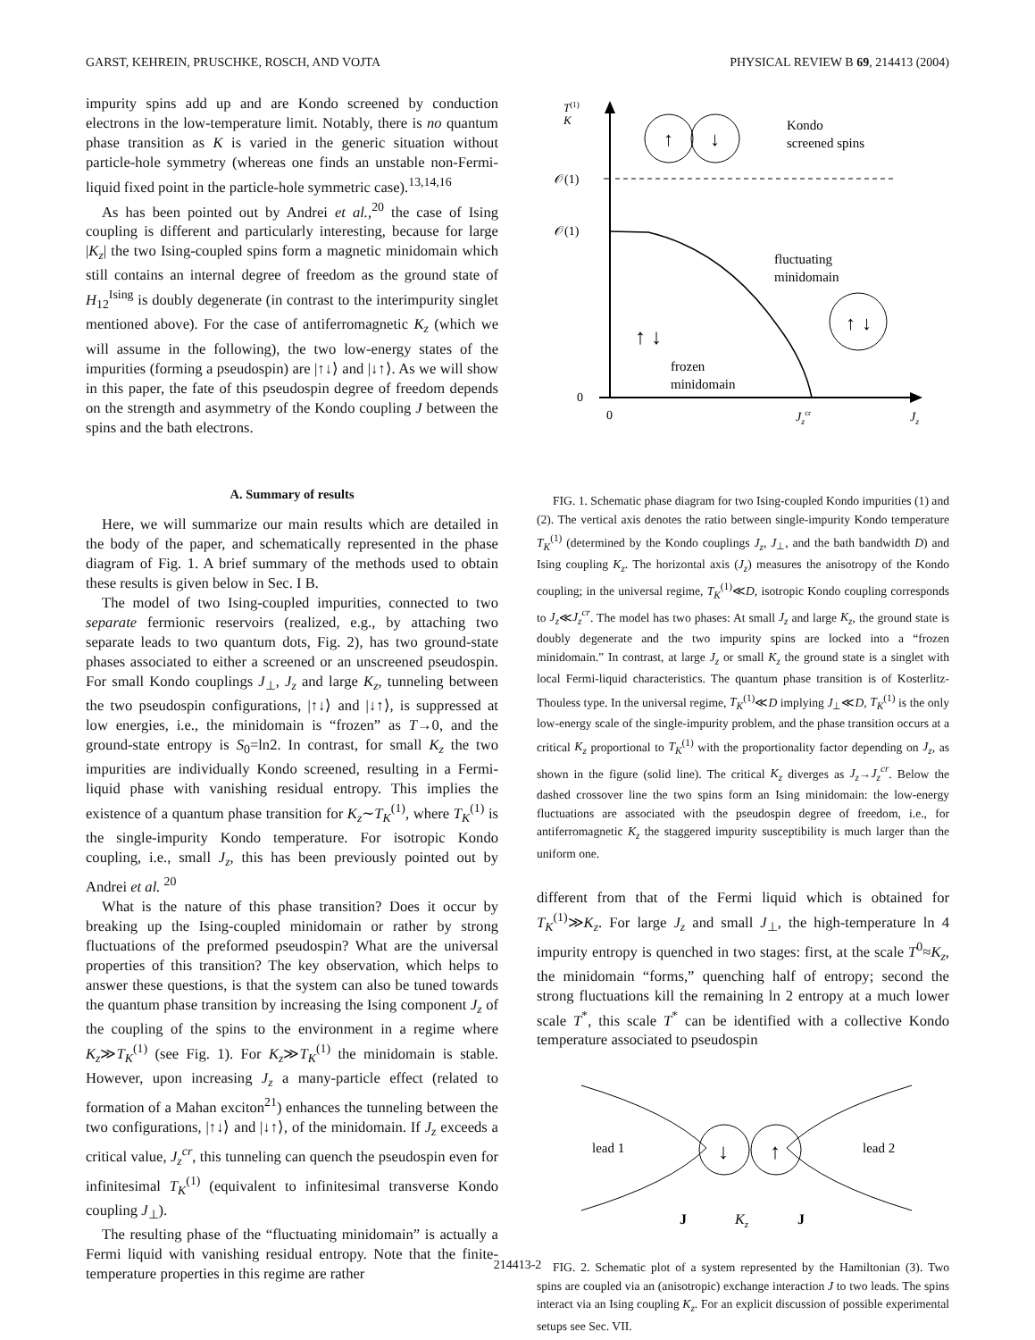GARST, KEHREIN, PRUSCHKE, ROSCH, AND VOJTA PHYSICAL REVIEW B 69, 214413 (2004)
impurity spins add up and are Kondo screened by conduction electrons in the low-temperature limit. Notably, there is no quantum phase transition as K is varied in the generic situation without particle-hole symmetry (whereas one finds an unstable non-Fermi-liquid fixed point in the particle-hole symmetric case).<sup>13,14,16</sup>
As has been pointed out by Andrei et al.,<sup>20</sup> the case of Ising coupling is different and particularly interesting, because for large |K<sub>z</sub>| the two Ising-coupled spins form a magnetic minidomain which still contains an internal degree of freedom as the ground state of H<sub>12</sub><sup>Ising</sup> is doubly degenerate (in contrast to the interimpurity singlet mentioned above). For the case of antiferromagnetic K<sub>z</sub> (which we will assume in the following), the two low-energy states of the impurities (forming a pseudospin) are |↑↓⟩ and |↓↑⟩. As we will show in this paper, the fate of this pseudospin degree of freedom depends on the strength and asymmetry of the Kondo coupling J between the spins and the bath electrons.
A. Summary of results
Here, we will summarize our main results which are detailed in the body of the paper, and schematically represented in the phase diagram of Fig. 1. A brief summary of the methods used to obtain these results is given below in Sec. I B.
The model of two Ising-coupled impurities, connected to two separate fermionic reservoirs (realized, e.g., by attaching two separate leads to two quantum dots, Fig. 2), has two ground-state phases associated to either a screened or an unscreened pseudospin. For small Kondo couplings J<sub>⊥</sub>, J<sub>z</sub> and large K<sub>z</sub>, tunneling between the two pseudospin configurations, |↑↓⟩ and |↓↑⟩, is suppressed at low energies, i.e., the minidomain is “frozen” as T→0, and the ground-state entropy is S<sub>0</sub>=ln2. In contrast, for small K<sub>z</sub> the two impurities are individually Kondo screened, resulting in a Fermi-liquid phase with vanishing residual entropy. This implies the existence of a quantum phase transition for K<sub>z</sub>∼T<sub>K</sub><sup>(1)</sup>, where T<sub>K</sub><sup>(1)</sup> is the single-impurity Kondo temperature. For isotropic Kondo coupling, i.e., small J<sub>z</sub>, this has been previously pointed out by Andrei et al. <sup>20</sup>
What is the nature of this phase transition? Does it occur by breaking up the Ising-coupled minidomain or rather by strong fluctuations of the preformed pseudospin? What are the universal properties of this transition? The key observation, which helps to answer these questions, is that the system can also be tuned towards the quantum phase transition by increasing the Ising component J<sub>z</sub> of the coupling of the spins to the environment in a regime where K<sub>z</sub>≫T<sub>K</sub><sup>(1)</sup> (see Fig. 1). For K<sub>z</sub>≫T<sub>K</sub><sup>(1)</sup> the minidomain is stable. However, upon increasing J<sub>z</sub> a many-particle effect (related to formation of a Mahan exciton<sup>21</sup>) enhances the tunneling between the two configurations, |↑↓⟩ and |↓↑⟩, of the minidomain. If J<sub>z</sub> exceeds a critical value, J<sub>z</sub><sup>cr</sup>, this tunneling can quench the pseudospin even for infinitesimal T<sub>K</sub><sup>(1)</sup> (equivalent to infinitesimal transverse Kondo coupling J<sub>⊥</sub>).
The resulting phase of the “fluctuating minidomain” is actually a Fermi liquid with vanishing residual entropy. Note that the finite-temperature properties in this regime are rather
T(1)
K
𝒪(1)
𝒪(1)
0
0
Jzcr
Jz
↑
↓
Kondo
screened spins
fluctuating
minidomain
↑
↓
↑ ↓
frozen
minidomain
FIG. 1. Schematic phase diagram for two Ising-coupled Kondo impurities (1) and (2). The vertical axis denotes the ratio between single-impurity Kondo temperature T<sub>K</sub><sup>(1)</sup> (determined by the Kondo couplings J<sub>z</sub>, J<sub>⊥</sub>, and the bath bandwidth D) and Ising coupling K<sub>z</sub>. The horizontal axis (J<sub>z</sub>) measures the anisotropy of the Kondo coupling; in the universal regime, T<sub>K</sub><sup>(1)</sup>≪D, isotropic Kondo coupling corresponds to J<sub>z</sub>≪J<sub>z</sub><sup>cr</sup>. The model has two phases: At small J<sub>z</sub> and large K<sub>z</sub>, the ground state is doubly degenerate and the two impurity spins are locked into a “frozen minidomain.” In contrast, at large J<sub>z</sub> or small K<sub>z</sub> the ground state is a singlet with local Fermi-liquid characteristics. The quantum phase transition is of Kosterlitz-Thouless type. In the universal regime, T<sub>K</sub><sup>(1)</sup>≪D implying J<sub>⊥</sub>≪D, T<sub>K</sub><sup>(1)</sup> is the only low-energy scale of the single-impurity problem, and the phase transition occurs at a critical K<sub>z</sub> proportional to T<sub>K</sub><sup>(1)</sup> with the proportionality factor depending on J<sub>z</sub>, as shown in the figure (solid line). The critical K<sub>z</sub> diverges as J<sub>z</sub>→J<sub>z</sub><sup>cr</sup>. Below the dashed crossover line the two spins form an Ising minidomain: the low-energy fluctuations are associated with the pseudospin degree of freedom, i.e., for antiferromagnetic K<sub>z</sub> the staggered impurity susceptibility is much larger than the uniform one.
different from that of the Fermi liquid which is obtained for T<sub>K</sub><sup>(1)</sup>≫K<sub>z</sub>. For large J<sub>z</sub> and small J<sub>⊥</sub>, the high-temperature ln 4 impurity entropy is quenched in two stages: first, at the scale T<sup>0</sup>≈K<sub>z</sub>, the minidomain “forms,” quenching half of entropy; second the strong fluctuations kill the remaining ln 2 entropy at a much lower scale T<sup>*</sup>, this scale T<sup>*</sup> can be identified with a collective Kondo temperature associated to pseudospin
↓
↑
lead 1
lead 2
J
Kz
J
FIG. 2. Schematic plot of a system represented by the Hamiltonian (3). Two spins are coupled via an (anisotropic) exchange interaction J to two leads. The spins interact via an Ising coupling K<sub>z</sub>. For an explicit discussion of possible experimental setups see Sec. VII.
214413-2